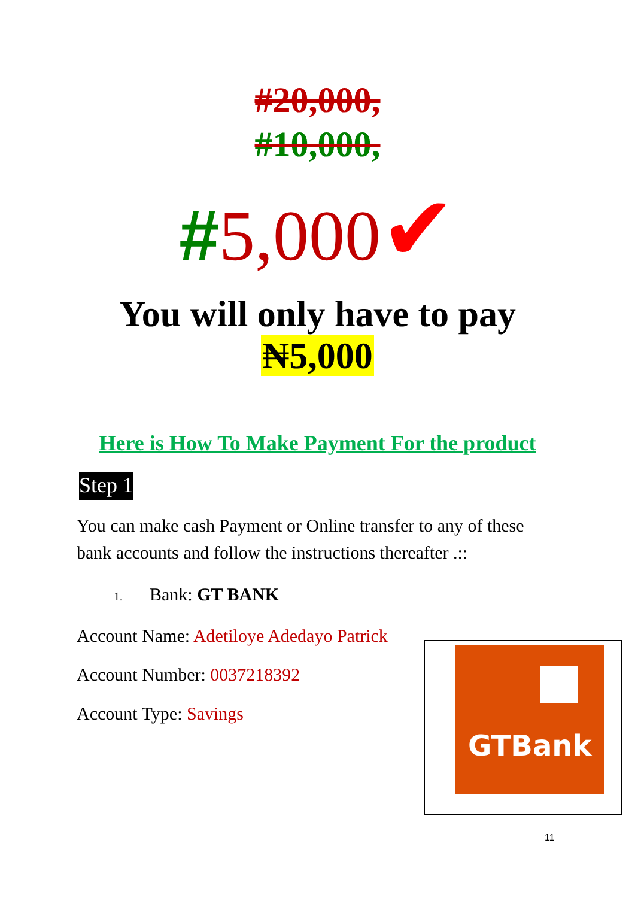#20,000,
#10,000,
#5,000✔
You will only have to pay
₦5,000
Here is How To Make Payment For the product
Step 1
You can make cash Payment or Online transfer to any of these bank accounts and follow the instructions thereafter .::
1. Bank: GT BANK
Account Name: Adetiloye Adedayo Patrick
Account Number: 0037218392
Account Type: Savings
GTBank
11